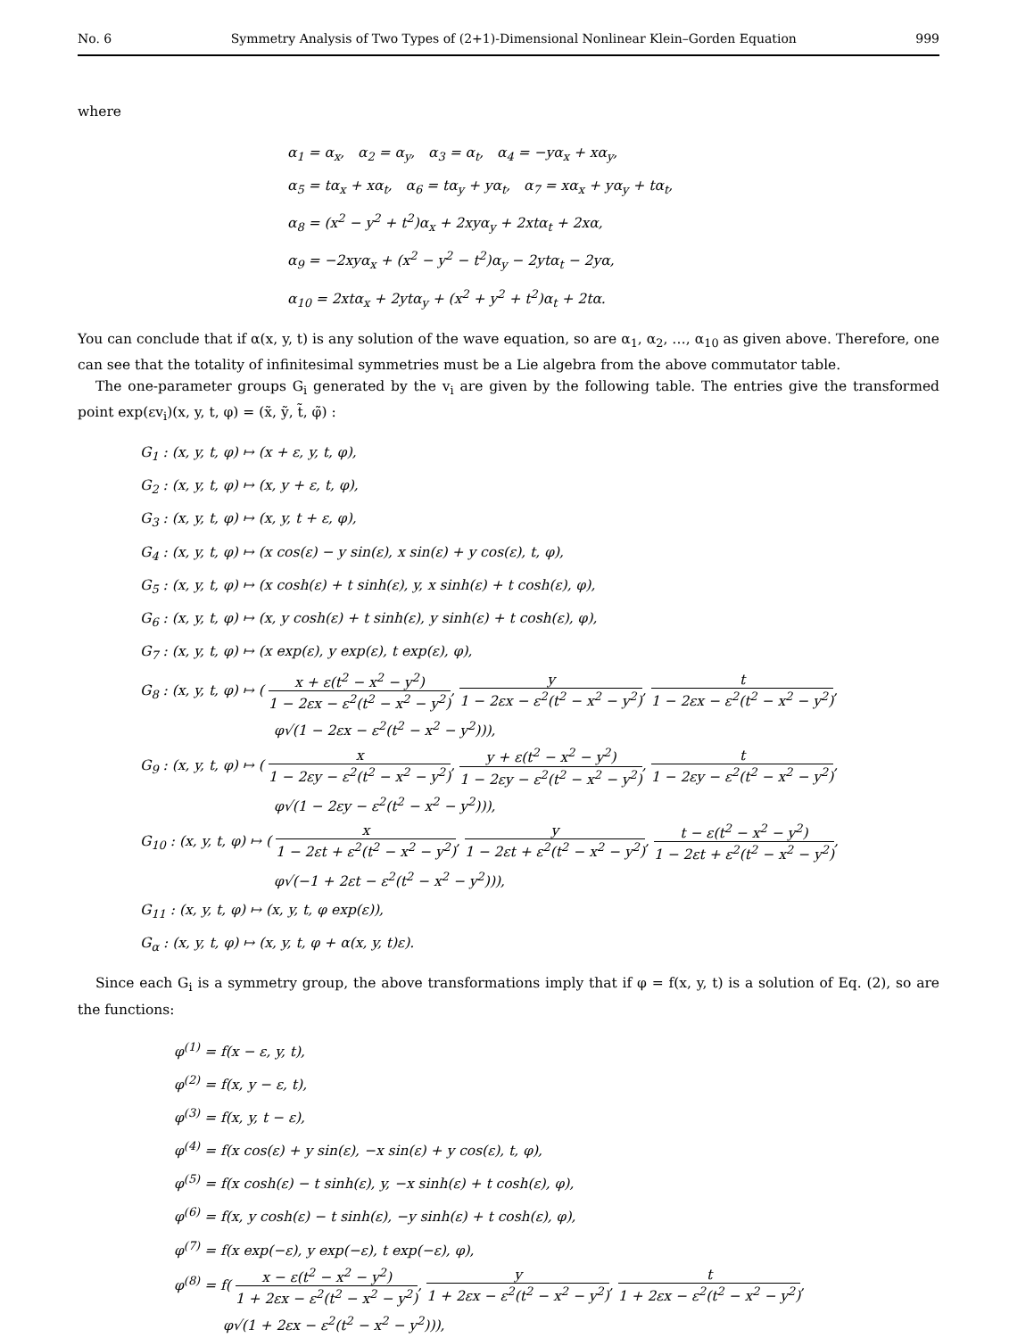No. 6 Symmetry Analysis of Two Types of (2+1)-Dimensional Nonlinear Klein–Gorden Equation 999
where
α<sub>1</sub> = α<sub>x</sub>, α<sub>2</sub> = α<sub>y</sub>, α<sub>3</sub> = α<sub>t</sub>, α<sub>4</sub> = −yα<sub>x</sub> + xα<sub>y</sub>,
α<sub>5</sub> = tα<sub>x</sub> + xα<sub>t</sub>, α<sub>6</sub> = tα<sub>y</sub> + yα<sub>t</sub>, α<sub>7</sub> = xα<sub>x</sub> + yα<sub>y</sub> + tα<sub>t</sub>,
α<sub>8</sub> = (x<sup>2</sup> − y<sup>2</sup> + t<sup>2</sup>)α<sub>x</sub> + 2xyα<sub>y</sub> + 2xtα<sub>t</sub> + 2xα,
α<sub>9</sub> = −2xyα<sub>x</sub> + (x<sup>2</sup> − y<sup>2</sup> − t<sup>2</sup>)α<sub>y</sub> − 2ytα<sub>t</sub> − 2yα,
α<sub>10</sub> = 2xtα<sub>x</sub> + 2ytα<sub>y</sub> + (x<sup>2</sup> + y<sup>2</sup> + t<sup>2</sup>)α<sub>t</sub> + 2tα.
You can conclude that if α(x, y, t) is any solution of the wave equation, so are α<sub>1</sub>, α<sub>2</sub>, …, α<sub>10</sub> as given above. Therefore, one can see that the totality of infinitesimal symmetries must be a Lie algebra from the above commutator table.
The one-parameter groups G<sub>i</sub> generated by the v<sub>i</sub> are given by the following table. The entries give the transformed point exp(εv<sub>i</sub>)(x, y, t, φ) = (x̃, ỹ, t̃, φ̃) :
G<sub>1</sub> : (x, y, t, φ) ↦ (x + ε, y, t, φ),
G<sub>2</sub> : (x, y, t, φ) ↦ (x, y + ε, t, φ),
G<sub>3</sub> : (x, y, t, φ) ↦ (x, y, t + ε, φ),
G<sub>4</sub> : (x, y, t, φ) ↦ (x cos(ε) − y sin(ε), x sin(ε) + y cos(ε), t, φ),
G<sub>5</sub> : (x, y, t, φ) ↦ (x cosh(ε) + t sinh(ε), y, x sinh(ε) + t cosh(ε), φ),
G<sub>6</sub> : (x, y, t, φ) ↦ (x, y cosh(ε) + t sinh(ε), y sinh(ε) + t cosh(ε), φ),
G<sub>7</sub> : (x, y, t, φ) ↦ (x exp(ε), y exp(ε), t exp(ε), φ),
G<sub>8</sub> : (x, y, t, φ) ↦ ( x + ε(t<sup>2</sup> − x<sup>2</sup> − y<sup>2</sup>) 1 − 2εx − ε<sup>2</sup>(t<sup>2</sup> − x<sup>2</sup> − y<sup>2</sup>), y 1 − 2εx − ε<sup>2</sup>(t<sup>2</sup> − x<sup>2</sup> − y<sup>2</sup>), t 1 − 2εx − ε<sup>2</sup>(t<sup>2</sup> − x<sup>2</sup> − y<sup>2</sup>),
φ√(1 − 2εx − ε<sup>2</sup>(t<sup>2</sup> − x<sup>2</sup> − y<sup>2</sup>))),
G<sub>9</sub> : (x, y, t, φ) ↦ ( x 1 − 2εy − ε<sup>2</sup>(t<sup>2</sup> − x<sup>2</sup> − y<sup>2</sup>), y + ε(t<sup>2</sup> − x<sup>2</sup> − y<sup>2</sup>) 1 − 2εy − ε<sup>2</sup>(t<sup>2</sup> − x<sup>2</sup> − y<sup>2</sup>), t 1 − 2εy − ε<sup>2</sup>(t<sup>2</sup> − x<sup>2</sup> − y<sup>2</sup>),
φ√(1 − 2εy − ε<sup>2</sup>(t<sup>2</sup> − x<sup>2</sup> − y<sup>2</sup>))),
G<sub>10</sub> : (x, y, t, φ) ↦ ( x 1 − 2εt + ε<sup>2</sup>(t<sup>2</sup> − x<sup>2</sup> − y<sup>2</sup>), y 1 − 2εt + ε<sup>2</sup>(t<sup>2</sup> − x<sup>2</sup> − y<sup>2</sup>), t − ε(t<sup>2</sup> − x<sup>2</sup> − y<sup>2</sup>) 1 − 2εt + ε<sup>2</sup>(t<sup>2</sup> − x<sup>2</sup> − y<sup>2</sup>),
φ√(−1 + 2εt − ε<sup>2</sup>(t<sup>2</sup> − x<sup>2</sup> − y<sup>2</sup>))),
G<sub>11</sub> : (x, y, t, φ) ↦ (x, y, t, φ exp(ε)),
G<sub>α</sub> : (x, y, t, φ) ↦ (x, y, t, φ + α(x, y, t)ε).
Since each G<sub>i</sub> is a symmetry group, the above transformations imply that if φ = f(x, y, t) is a solution of Eq. (2), so are the functions:
φ<sup>(1)</sup> = f(x − ε, y, t),
φ<sup>(2)</sup> = f(x, y − ε, t),
φ<sup>(3)</sup> = f(x, y, t − ε),
φ<sup>(4)</sup> = f(x cos(ε) + y sin(ε), −x sin(ε) + y cos(ε), t, φ),
φ<sup>(5)</sup> = f(x cosh(ε) − t sinh(ε), y, −x sinh(ε) + t cosh(ε), φ),
φ<sup>(6)</sup> = f(x, y cosh(ε) − t sinh(ε), −y sinh(ε) + t cosh(ε), φ),
φ<sup>(7)</sup> = f(x exp(−ε), y exp(−ε), t exp(−ε), φ),
φ<sup>(8)</sup> = f( x − ε(t<sup>2</sup> − x<sup>2</sup> − y<sup>2</sup>) 1 + 2εx − ε<sup>2</sup>(t<sup>2</sup> − x<sup>2</sup> − y<sup>2</sup>), y 1 + 2εx − ε<sup>2</sup>(t<sup>2</sup> − x<sup>2</sup> − y<sup>2</sup>), t 1 + 2εx − ε<sup>2</sup>(t<sup>2</sup> − x<sup>2</sup> − y<sup>2</sup>),
φ√(1 + 2εx − ε<sup>2</sup>(t<sup>2</sup> − x<sup>2</sup> − y<sup>2</sup>))),